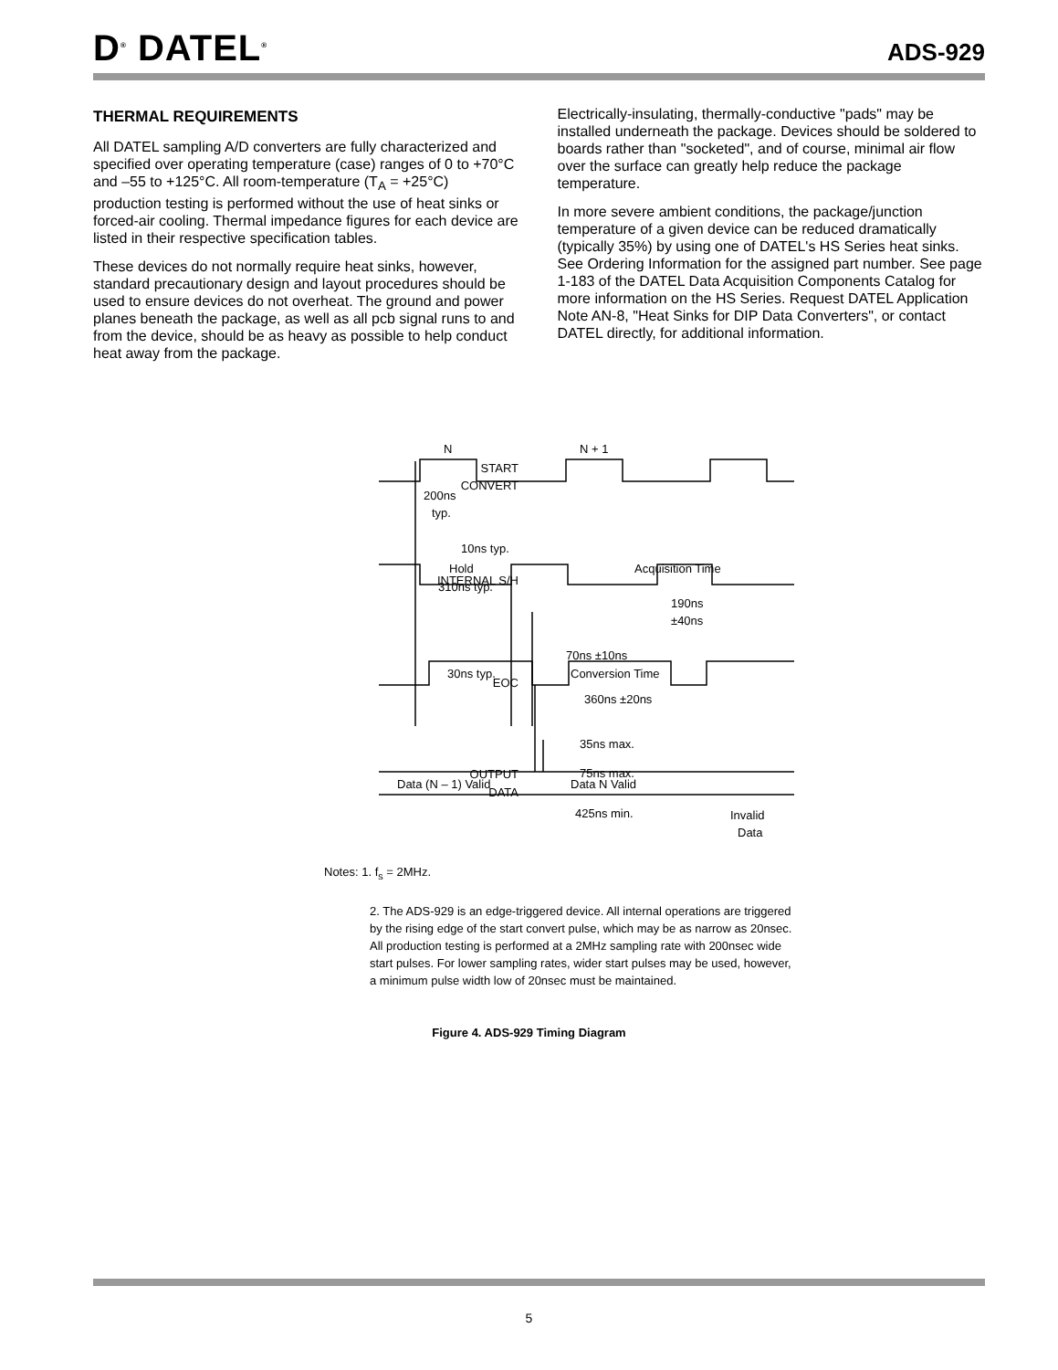D<sup>®</sup> DATEL<sup>®</sup> ADS-929
THERMAL REQUIREMENTS
All DATEL sampling A/D converters are fully characterized and specified over operating temperature (case) ranges of 0 to +70°C and –55 to +125°C. All room-temperature (T<sub>A</sub> = +25°C) production testing is performed without the use of heat sinks or forced-air cooling. Thermal impedance figures for each device are listed in their respective specification tables.
These devices do not normally require heat sinks, however, standard precautionary design and layout procedures should be used to ensure devices do not overheat. The ground and power planes beneath the package, as well as all pcb signal runs to and from the device, should be as heavy as possible to help conduct heat away from the package.
Electrically-insulating, thermally-conductive "pads" may be installed underneath the package. Devices should be soldered to boards rather than "socketed", and of course, minimal air flow over the surface can greatly help reduce the package temperature.
In more severe ambient conditions, the package/junction temperature of a given device can be reduced dramatically (typically 35%) by using one of DATEL's HS Series heat sinks. See Ordering Information for the assigned part number. See page 1-183 of the DATEL Data Acquisition Components Catalog for more information on the HS Series. Request DATEL Application Note AN-8, "Heat Sinks for DIP Data Converters", or contact DATEL directly, for additional information.
N
N + 1
START
CONVERT
200ns
typ.
10ns typ.
Hold
310ns typ.
Acquisition Time
INTERNAL S/H
190ns
±40ns
70ns ±10ns
30ns typ.
Conversion Time
EOC
360ns ±20ns
35ns max.
75ns max.
OUTPUT
DATA
Data (N – 1) Valid
Data N Valid
425ns min.
Invalid
Data
Notes: 1. f<sub>s</sub> = 2MHz.
2. The ADS-929 is an edge-triggered device. All internal operations are triggered by the rising edge of the start convert pulse, which may be as narrow as 20nsec. All production testing is performed at a 2MHz sampling rate with 200nsec wide start pulses. For lower sampling rates, wider start pulses may be used, however, a minimum pulse width low of 20nsec must be maintained.
Figure 4. ADS-929 Timing Diagram
5